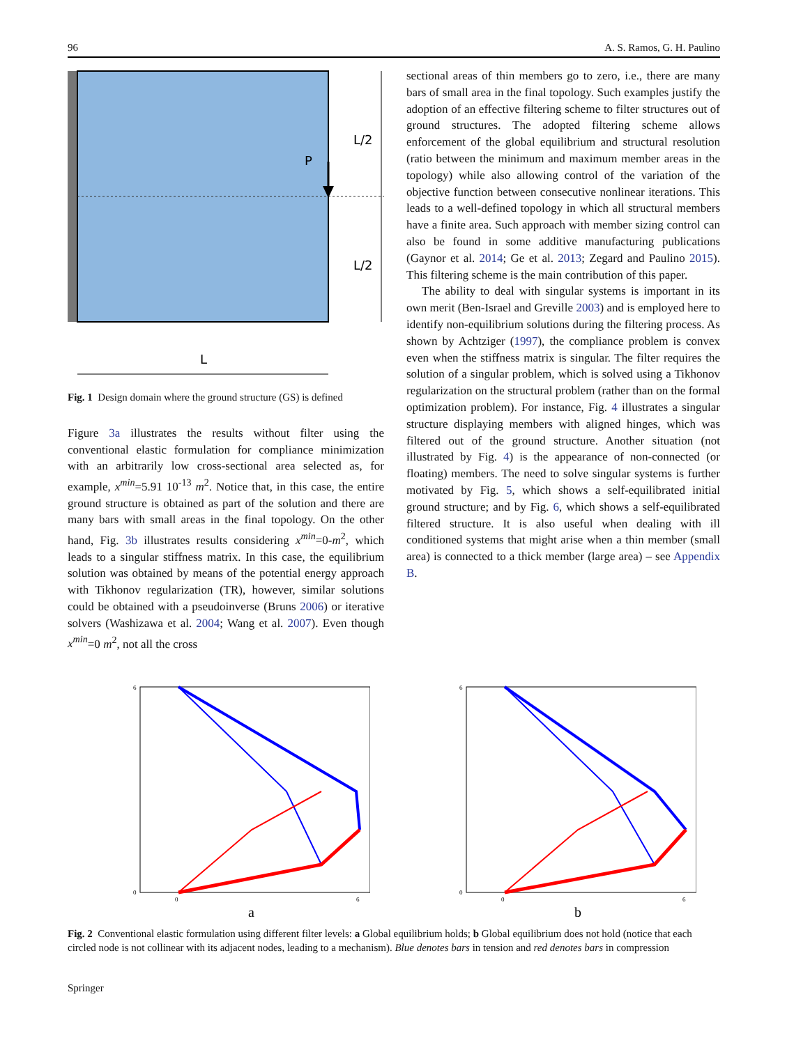96 A. S. Ramos, G. H. Paulino
P
L/2
L/2
L
Fig. 1 Design domain where the ground structure (GS) is defined
Figure 3a illustrates the results without filter using the conventional elastic formulation for compliance minimization with an arbitrarily low cross-sectional area selected as, for example, x<sup>min</sup>=5.91 10<sup>-13</sup> m<sup>2</sup>. Notice that, in this case, the entire ground structure is obtained as part of the solution and there are many bars with small areas in the final topology. On the other hand, Fig. 3b illustrates results considering x<sup>min</sup>=0-m<sup>2</sup>, which leads to a singular stiffness matrix. In this case, the equilibrium solution was obtained by means of the potential energy approach with Tikhonov regularization (TR), however, similar solutions could be obtained with a pseudoinverse (Bruns 2006) or iterative solvers (Washizawa et al. 2004; Wang et al. 2007). Even though x<sup>min</sup>=0 m<sup>2</sup>, not all the cross
sectional areas of thin members go to zero, i.e., there are many bars of small area in the final topology. Such examples justify the adoption of an effective filtering scheme to filter structures out of ground structures. The adopted filtering scheme allows enforcement of the global equilibrium and structural resolution (ratio between the minimum and maximum member areas in the topology) while also allowing control of the variation of the objective function between consecutive nonlinear iterations. This leads to a well-defined topology in which all structural members have a finite area. Such approach with member sizing control can also be found in some additive manufacturing publications (Gaynor et al. 2014; Ge et al. 2013; Zegard and Paulino 2015). This filtering scheme is the main contribution of this paper.
The ability to deal with singular systems is important in its own merit (Ben-Israel and Greville 2003) and is employed here to identify non-equilibrium solutions during the filtering process. As shown by Achtziger (1997), the compliance problem is convex even when the stiffness matrix is singular. The filter requires the solution of a singular problem, which is solved using a Tikhonov regularization on the structural problem (rather than on the formal optimization problem). For instance, Fig. 4 illustrates a singular structure displaying members with aligned hinges, which was filtered out of the ground structure. Another situation (not illustrated by Fig. 4) is the appearance of non-connected (or floating) members. The need to solve singular systems is further motivated by Fig. 5, which shows a self-equilibrated initial ground structure; and by Fig. 6, which shows a self-equilibrated filtered structure. It is also useful when dealing with ill conditioned systems that might arise when a thin member (small area) is connected to a thick member (large area) – see Appendix B.
6
0
0
6
a
6
0
0
6
b
Fig. 2 Conventional elastic formulation using different filter levels: a Global equilibrium holds; b Global equilibrium does not hold (notice that each circled node is not collinear with its adjacent nodes, leading to a mechanism). Blue denotes bars in tension and red denotes bars in compression
Springer